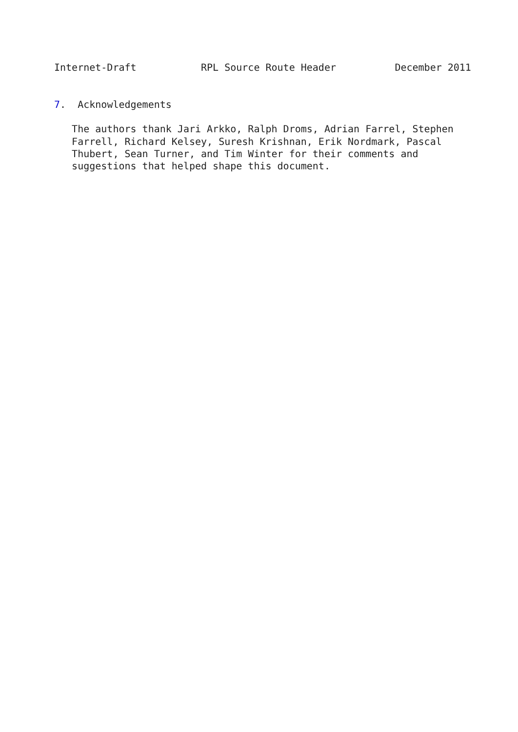Internet-Draft           RPL Source Route Header          December 2011


7.  Acknowledgements

   The authors thank Jari Arkko, Ralph Droms, Adrian Farrel, Stephen
   Farrell, Richard Kelsey, Suresh Krishnan, Erik Nordmark, Pascal
   Thubert, Sean Turner, and Tim Winter for their comments and
   suggestions that helped shape this document.